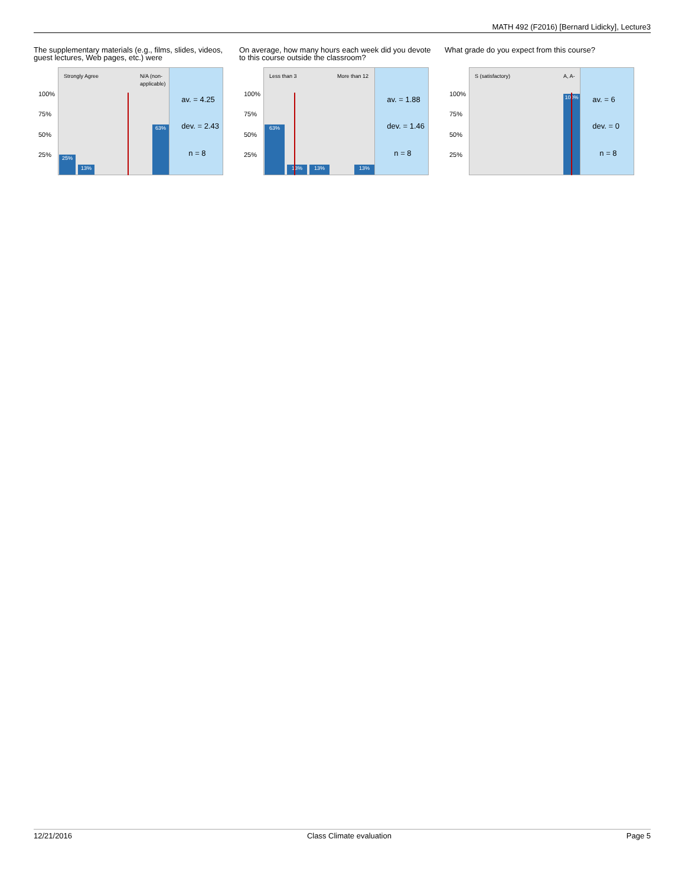MATH 492 (F2016) [Bernard Lidicky], Lecture3
The supplementary materials (e.g., films, slides, videos, guest lectures, Web pages, etc.) were
100%
75%
50%
25%
Strongly Agree N/A (non-
applicable)
25% 13% 63%
av. = 4.25
dev. = 2.43
n = 8
On average, how many hours each week did you devote to this course outside the classroom?
100%
75%
50%
25%
Less than 3 More than 12
63% 13% 13% 13%
av. = 1.88
dev. = 1.46
n = 8
What grade do you expect from this course?
100%
75%
50%
25%
S (satisfactory) A, A-
100%
av. = 6
dev. = 0
n = 8
12/21/2016 Class Climate evaluation Page 5